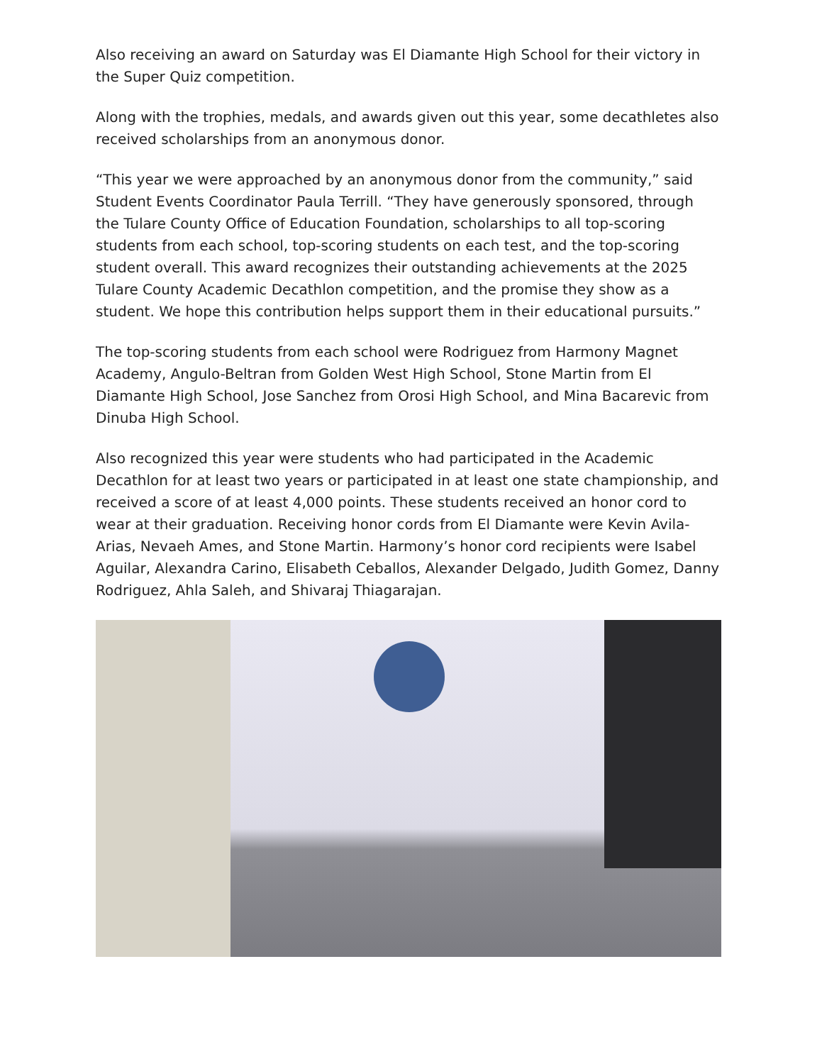Also receiving an award on Saturday was El Diamante High School for their victory in the Super Quiz competition.
Along with the trophies, medals, and awards given out this year, some decathletes also received scholarships from an anonymous donor.
“This year we were approached by an anonymous donor from the community,” said Student Events Coordinator Paula Terrill. “They have generously sponsored, through the Tulare County Office of Education Foundation, scholarships to all top-scoring students from each school, top-scoring students on each test, and the top-scoring student overall. This award recognizes their outstanding achievements at the 2025 Tulare County Academic Decathlon competition, and the promise they show as a student. We hope this contribution helps support them in their educational pursuits.”
The top-scoring students from each school were Rodriguez from Harmony Magnet Academy, Angulo-Beltran from Golden West High School, Stone Martin from El Diamante High School, Jose Sanchez from Orosi High School, and Mina Bacarevic from Dinuba High School.
Also recognized this year were students who had participated in the Academic Decathlon for at least two years or participated in at least one state championship, and received a score of at least 4,000 points. These students received an honor cord to wear at their graduation. Receiving honor cords from El Diamante were Kevin Avila-Arias, Nevaeh Ames, and Stone Martin. Harmony’s honor cord recipients were Isabel Aguilar, Alexandra Carino, Elisabeth Ceballos, Alexander Delgado, Judith Gomez, Danny Rodriguez, Ahla Saleh, and Shivaraj Thiagarajan.